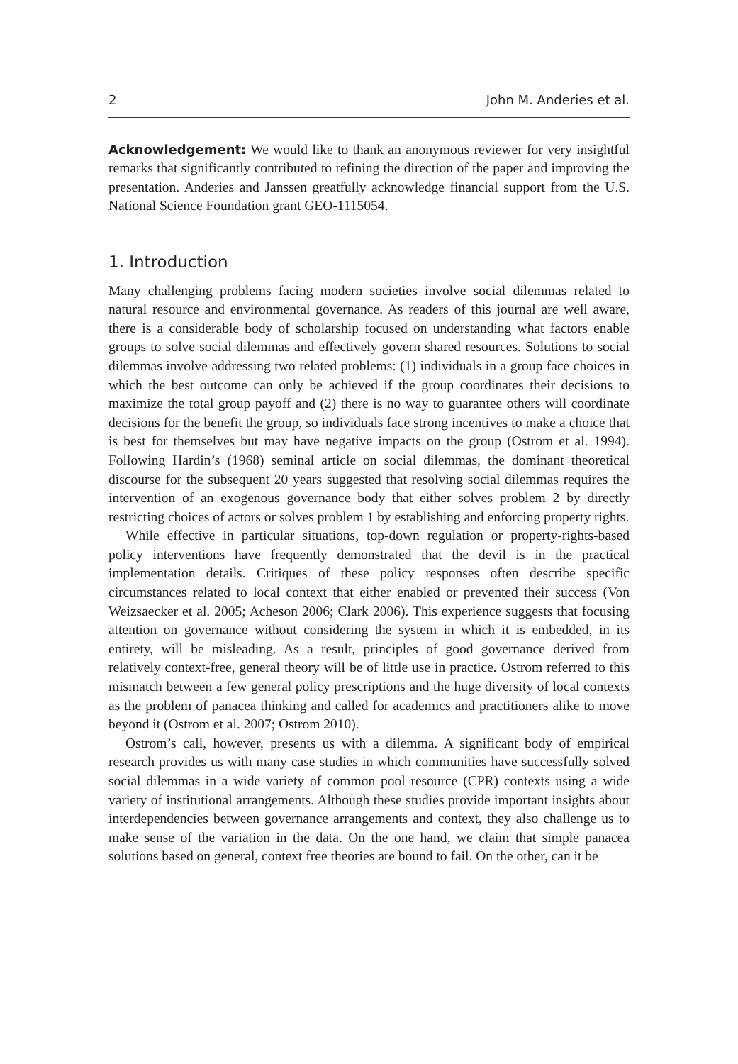2 John M. Anderies et al.
Acknowledgement: We would like to thank an anonymous reviewer for very insightful remarks that significantly contributed to refining the direction of the paper and improving the presentation. Anderies and Janssen greatfully acknowledge financial support from the U.S. National Science Foundation grant GEO-1115054.
1. Introduction
Many challenging problems facing modern societies involve social dilemmas related to natural resource and environmental governance. As readers of this journal are well aware, there is a considerable body of scholarship focused on understanding what factors enable groups to solve social dilemmas and effectively govern shared resources. Solutions to social dilemmas involve addressing two related problems: (1) individuals in a group face choices in which the best outcome can only be achieved if the group coordinates their decisions to maximize the total group payoff and (2) there is no way to guarantee others will coordinate decisions for the benefit the group, so individuals face strong incentives to make a choice that is best for themselves but may have negative impacts on the group (Ostrom et al. 1994). Following Hardin’s (1968) seminal article on social dilemmas, the dominant theoretical discourse for the subsequent 20 years suggested that resolving social dilemmas requires the intervention of an exogenous governance body that either solves problem 2 by directly restricting choices of actors or solves problem 1 by establishing and enforcing property rights.
While effective in particular situations, top-down regulation or property-rights-based policy interventions have frequently demonstrated that the devil is in the practical implementation details. Critiques of these policy responses often describe specific circumstances related to local context that either enabled or prevented their success (Von Weizsaecker et al. 2005; Acheson 2006; Clark 2006). This experience suggests that focusing attention on governance without considering the system in which it is embedded, in its entirety, will be misleading. As a result, principles of good governance derived from relatively context-free, general theory will be of little use in practice. Ostrom referred to this mismatch between a few general policy prescriptions and the huge diversity of local contexts as the problem of panacea thinking and called for academics and practitioners alike to move beyond it (Ostrom et al. 2007; Ostrom 2010).
Ostrom’s call, however, presents us with a dilemma. A significant body of empirical research provides us with many case studies in which communities have successfully solved social dilemmas in a wide variety of common pool resource (CPR) contexts using a wide variety of institutional arrangements. Although these studies provide important insights about interdependencies between governance arrangements and context, they also challenge us to make sense of the variation in the data. On the one hand, we claim that simple panacea solutions based on general, context free theories are bound to fail. On the other, can it be